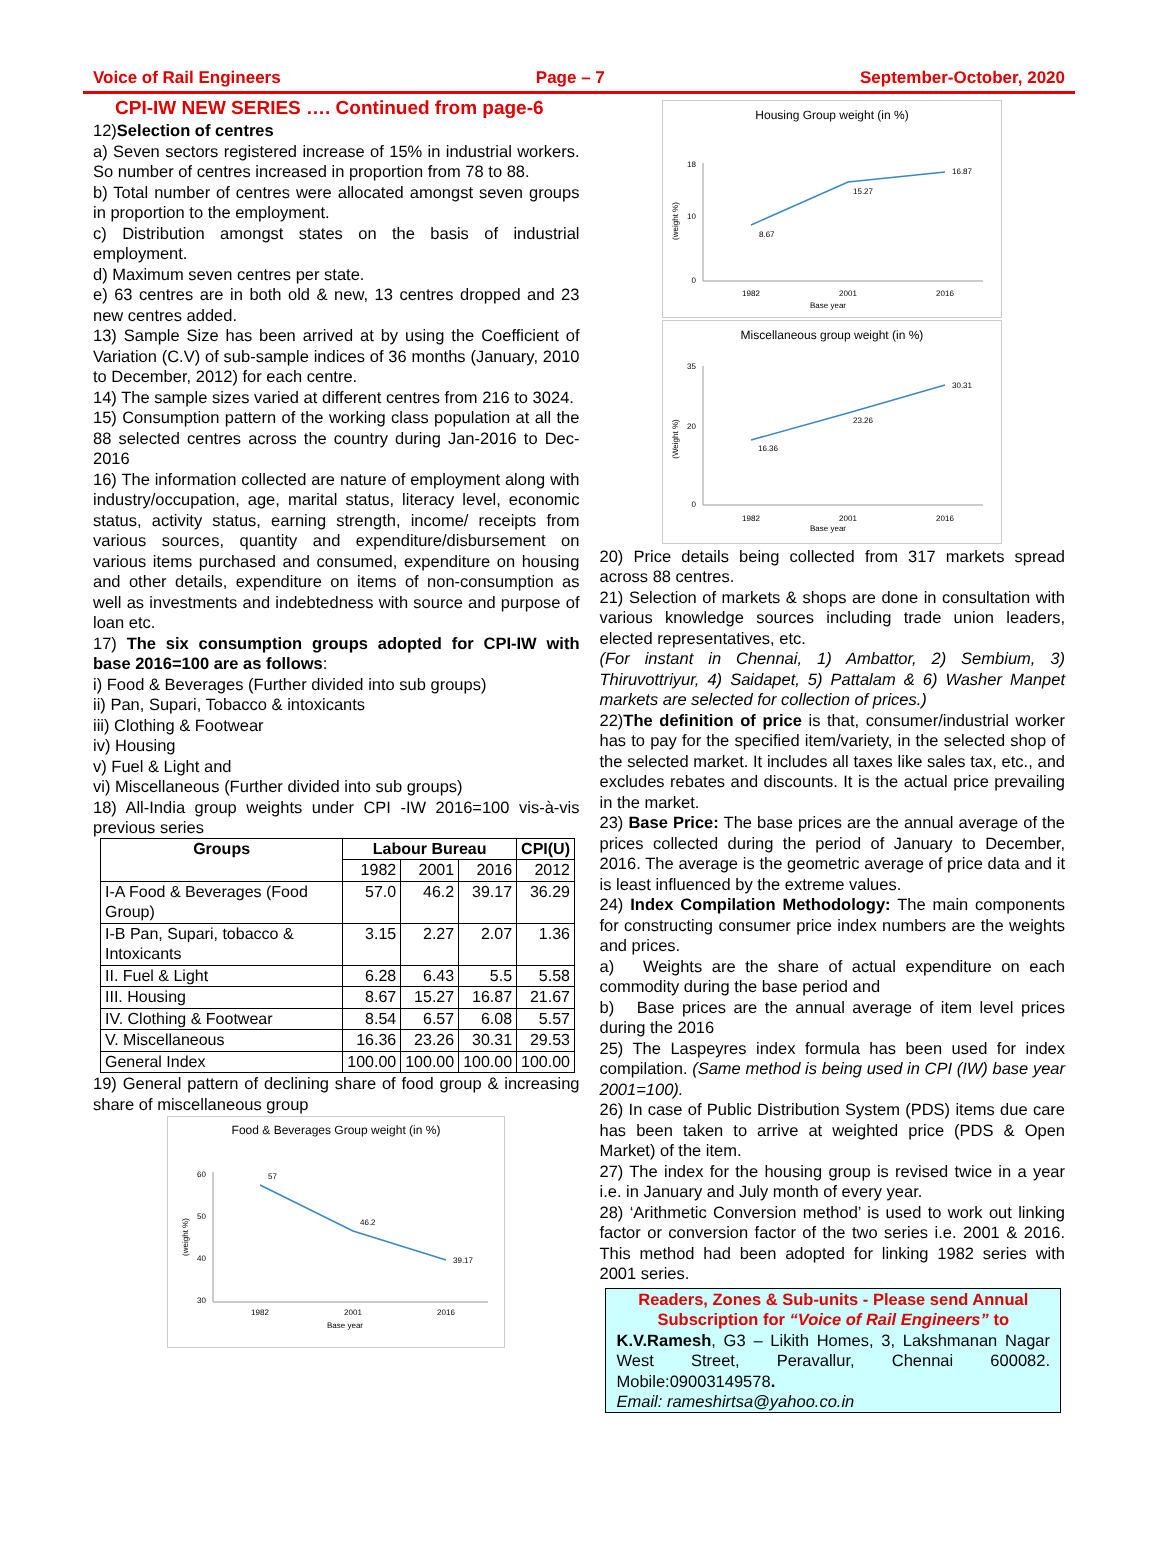Voice of Rail Engineers Page – 7 September-October, 2020
CPI-IW NEW SERIES …. Continued from page-6
12)Selection of centres
a) Seven sectors registered increase of 15% in industrial workers. So number of centres increased in proportion from 78 to 88.
b) Total number of centres were allocated amongst seven groups in proportion to the employment.
c) Distribution amongst states on the basis of industrial employment.
d) Maximum seven centres per state.
e) 63 centres are in both old & new, 13 centres dropped and 23 new centres added.
13) Sample Size has been arrived at by using the Coefficient of Variation (C.V) of sub-sample indices of 36 months (January, 2010 to December, 2012) for each centre.
14) The sample sizes varied at different centres from 216 to 3024.
15) Consumption pattern of the working class population at all the 88 selected centres across the country during Jan-2016 to Dec-2016
16) The information collected are nature of employment along with industry/occupation, age, marital status, literacy level, economic status, activity status, earning strength, income/ receipts from various sources, quantity and expenditure/disbursement on various items purchased and consumed, expenditure on housing and other details, expenditure on items of non-consumption as well as investments and indebtedness with source and purpose of loan etc.
17) The six consumption groups adopted for CPI-IW with base 2016=100 are as follows:
i) Food & Beverages (Further divided into sub groups)
ii) Pan, Supari, Tobacco & intoxicants
iii) Clothing & Footwear
iv) Housing
v) Fuel & Light and
vi) Miscellaneous (Further divided into sub groups)
18) All-India group weights under CPI -IW 2016=100 vis-à-vis previous series
| Groups | Labour Bureau | | | CPI(U) |
| --- | --- | --- | --- | --- |
| | 1982 | 2001 | 2016 | 2012 |
| I-A Food & Beverages (Food Group) | 57.0 | 46.2 | 39.17 | 36.29 |
| I-B Pan, Supari, tobacco & Intoxicants | 3.15 | 2.27 | 2.07 | 1.36 |
| II. Fuel & Light | 6.28 | 6.43 | 5.5 | 5.58 |
| III. Housing | 8.67 | 15.27 | 16.87 | 21.67 |
| IV. Clothing & Footwear | 8.54 | 6.57 | 6.08 | 5.57 |
| V. Miscellaneous | 16.36 | 23.26 | 30.31 | 29.53 |
| General Index | 100.00 | 100.00 | 100.00 | 100.00 |
19) General pattern of declining share of food group & increasing share of miscellaneous group
Food & Beverages Group weight (in %)
60
50
40
30
57
46.2
39.17
1982
2001
2016
Base year
(weight %)
Housing Group weight (in %)
18
10
0
8.67
15.27
16.87
1982
2001
2016
Base year
(weight %)
Miscellaneous group weight (in %)
35
20
0
16.36
23.26
30.31
1982
2001
2016
Base year
(Weight %)
20) Price details being collected from 317 markets spread across 88 centres.
21) Selection of markets & shops are done in consultation with various knowledge sources including trade union leaders, elected representatives, etc.
(For instant in Chennai, 1) Ambattor, 2) Sembium, 3) Thiruvottriyur, 4) Saidapet, 5) Pattalam & 6) Washer Manpet markets are selected for collection of prices.)
22)The definition of price is that, consumer/industrial worker has to pay for the specified item/variety, in the selected shop of the selected market. It includes all taxes like sales tax, etc., and excludes rebates and discounts. It is the actual price prevailing in the market.
23) Base Price: The base prices are the annual average of the prices collected during the period of January to December, 2016. The average is the geometric average of price data and it is least influenced by the extreme values.
24) Index Compilation Methodology: The main components for constructing consumer price index numbers are the weights and prices.
a) Weights are the share of actual expenditure on each commodity during the base period and
b) Base prices are the annual average of item level prices during the 2016
25) The Laspeyres index formula has been used for index compilation. (Same method is being used in CPI (IW) base year 2001=100).
26) In case of Public Distribution System (PDS) items due care has been taken to arrive at weighted price (PDS & Open Market) of the item.
27) The index for the housing group is revised twice in a year i.e. in January and July month of every year.
28) ‘Arithmetic Conversion method’ is used to work out linking factor or conversion factor of the two series i.e. 2001 & 2016. This method had been adopted for linking 1982 series with 2001 series.
Readers, Zones & Sub-units - Please send Annual Subscription for “Voice of Rail Engineers” to
K.V.Ramesh, G3 – Likith Homes, 3, Lakshmanan Nagar West Street, Peravallur, Chennai 600082. Mobile:09003149578.
Email: rameshirtsa@yahoo.co.in